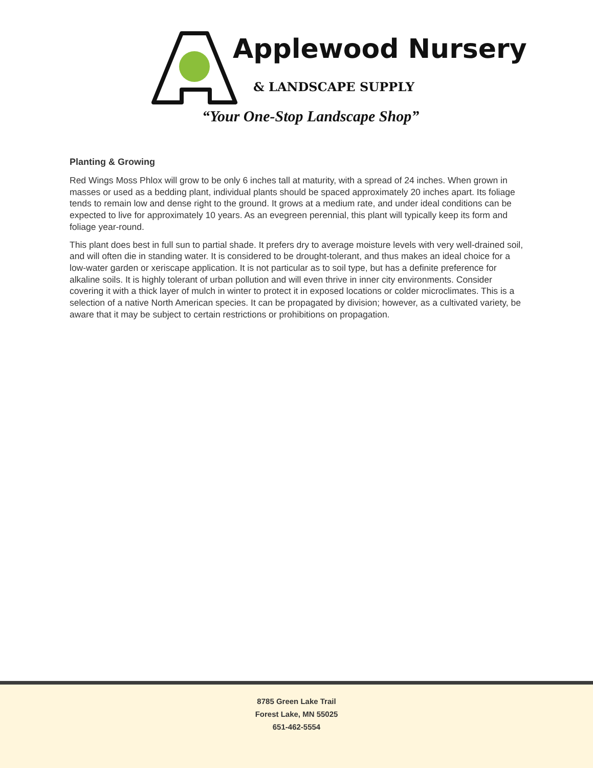Applewood Nursery
& LANDSCAPE SUPPLY
“Your One-Stop Landscape Shop”
Planting & Growing
Red Wings Moss Phlox will grow to be only 6 inches tall at maturity, with a spread of 24 inches. When grown in masses or used as a bedding plant, individual plants should be spaced approximately 20 inches apart. Its foliage tends to remain low and dense right to the ground. It grows at a medium rate, and under ideal conditions can be expected to live for approximately 10 years. As an evegreen perennial, this plant will typically keep its form and foliage year-round.
This plant does best in full sun to partial shade. It prefers dry to average moisture levels with very well-drained soil, and will often die in standing water. It is considered to be drought-tolerant, and thus makes an ideal choice for a low-water garden or xeriscape application. It is not particular as to soil type, but has a definite preference for alkaline soils. It is highly tolerant of urban pollution and will even thrive in inner city environments. Consider covering it with a thick layer of mulch in winter to protect it in exposed locations or colder microclimates. This is a selection of a native North American species. It can be propagated by division; however, as a cultivated variety, be aware that it may be subject to certain restrictions or prohibitions on propagation.
8785 Green Lake Trail
Forest Lake, MN 55025
651-462-5554